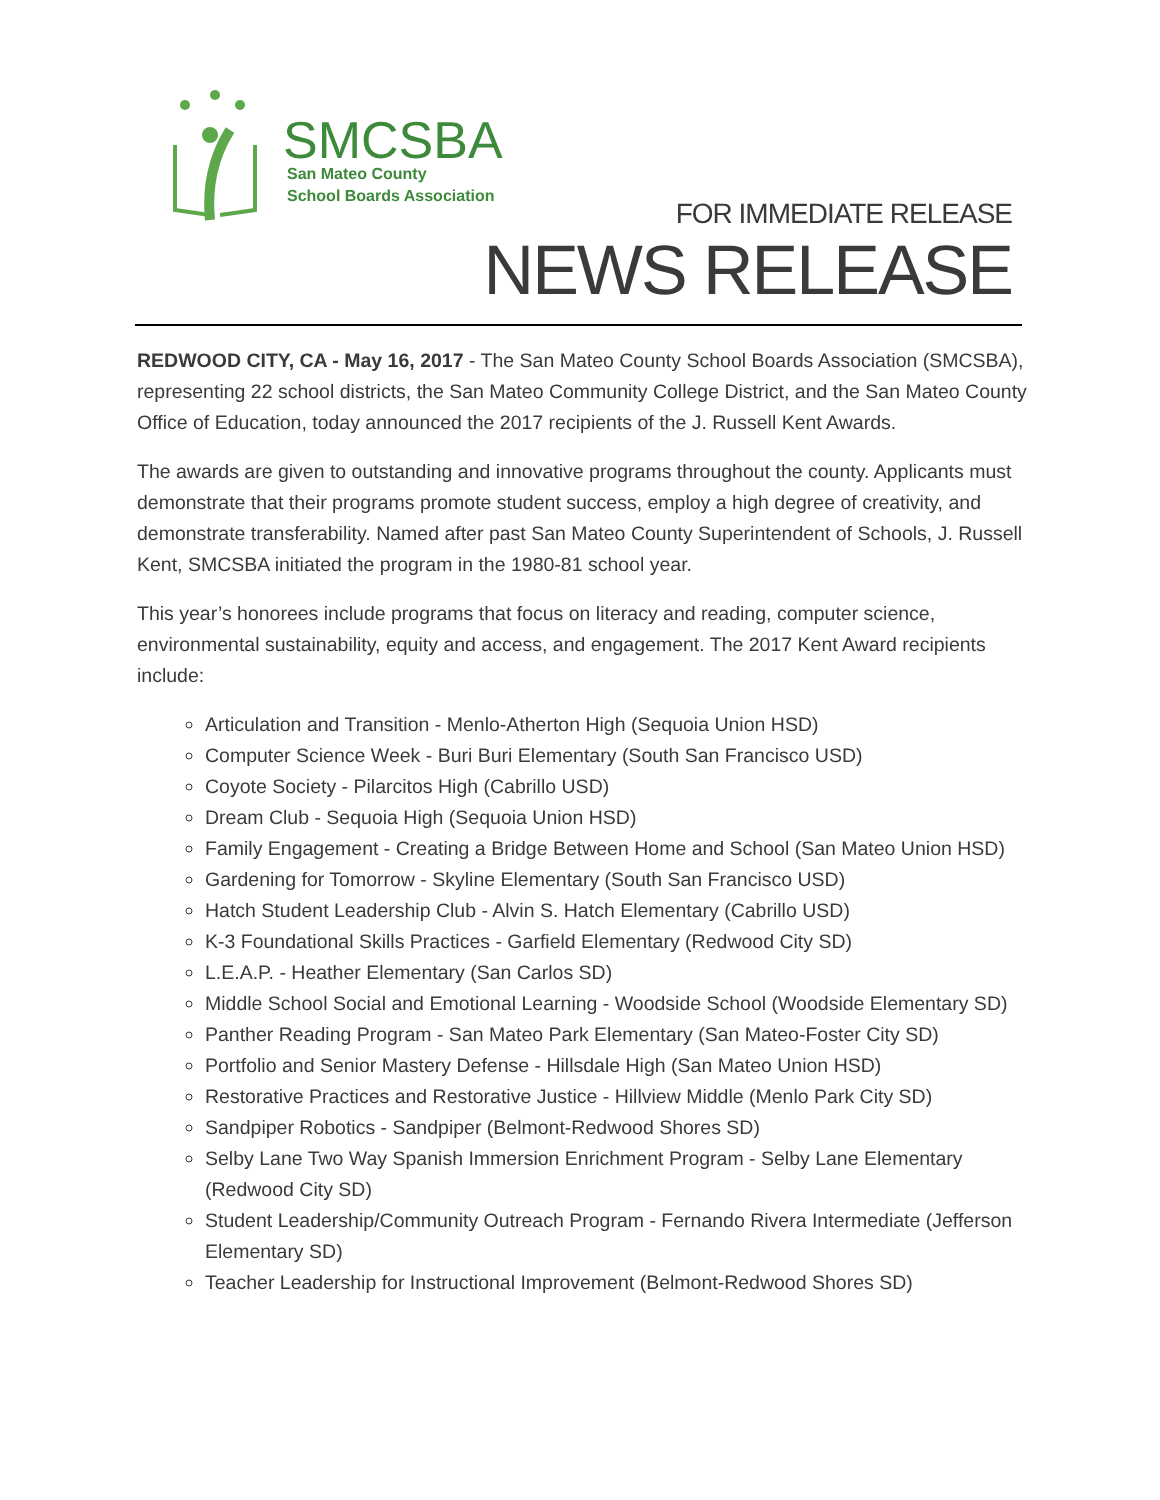SMCSBA
San Mateo County
School Boards Association
FOR IMMEDIATE RELEASE
NEWS RELEASE
REDWOOD CITY, CA - May 16, 2017 - The San Mateo County School Boards Association (SMCSBA), representing 22 school districts, the San Mateo Community College District, and the San Mateo County Office of Education, today announced the 2017 recipients of the J. Russell Kent Awards.
The awards are given to outstanding and innovative programs throughout the county. Applicants must demonstrate that their programs promote student success, employ a high degree of creativity, and demonstrate transferability. Named after past San Mateo County Superintendent of Schools, J. Russell Kent, SMCSBA initiated the program in the 1980-81 school year.
This year’s honorees include programs that focus on literacy and reading, computer science, environmental sustainability, equity and access, and engagement. The 2017 Kent Award recipients include:
Articulation and Transition - Menlo-Atherton High (Sequoia Union HSD)
Computer Science Week - Buri Buri Elementary (South San Francisco USD)
Coyote Society - Pilarcitos High (Cabrillo USD)
Dream Club - Sequoia High (Sequoia Union HSD)
Family Engagement - Creating a Bridge Between Home and School (San Mateo Union HSD)
Gardening for Tomorrow - Skyline Elementary (South San Francisco USD)
Hatch Student Leadership Club - Alvin S. Hatch Elementary (Cabrillo USD)
K-3 Foundational Skills Practices - Garfield Elementary (Redwood City SD)
L.E.A.P. - Heather Elementary (San Carlos SD)
Middle School Social and Emotional Learning - Woodside School (Woodside Elementary SD)
Panther Reading Program - San Mateo Park Elementary (San Mateo-Foster City SD)
Portfolio and Senior Mastery Defense - Hillsdale High (San Mateo Union HSD)
Restorative Practices and Restorative Justice - Hillview Middle (Menlo Park City SD)
Sandpiper Robotics - Sandpiper (Belmont-Redwood Shores SD)
Selby Lane Two Way Spanish Immersion Enrichment Program - Selby Lane Elementary (Redwood City SD)
Student Leadership/Community Outreach Program - Fernando Rivera Intermediate (Jefferson Elementary SD)
Teacher Leadership for Instructional Improvement (Belmont-Redwood Shores SD)